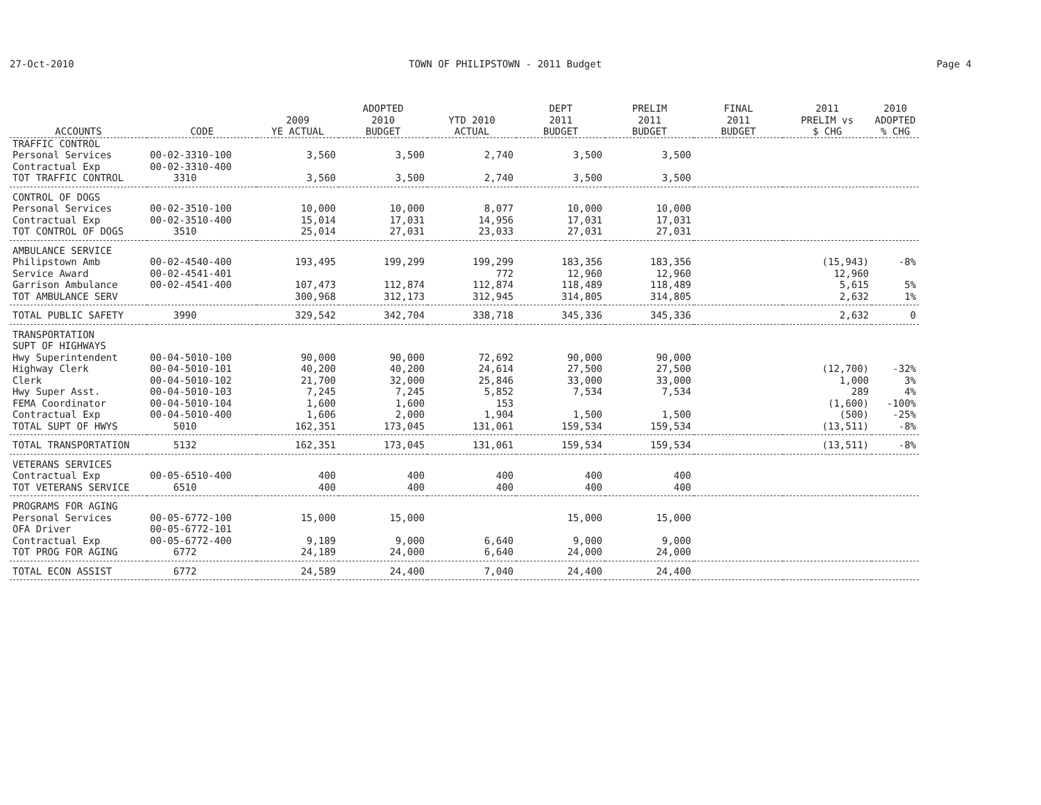27-Oct-2010 TOWN OF PHILIPSTOWN - 2011 Budget Page 4
| ACCOUNTS | CODE | 2009 YE ACTUAL | ADOPTED 2010 BUDGET | YTD 2010 ACTUAL | DEPT 2011 BUDGET | PRELIM 2011 BUDGET | FINAL 2011 BUDGET | 2011 PRELIM vs $ CHG | 2010 ADOPTED % CHG |
| --- | --- | --- | --- | --- | --- | --- | --- | --- | --- |
| TRAFFIC CONTROL | | | | | | | | | |
| Personal Services | 00-02-3310-100 | 3,560 | 3,500 | 2,740 | 3,500 | 3,500 | | | |
| Contractual Exp | 00-02-3310-400 | | | | | | | | |
| TOT TRAFFIC CONTROL | 3310 | 3,560 | 3,500 | 2,740 | 3,500 | 3,500 | | | |
| CONTROL OF DOGS | | | | | | | | | |
| Personal Services | 00-02-3510-100 | 10,000 | 10,000 | 8,077 | 10,000 | 10,000 | | | |
| Contractual Exp | 00-02-3510-400 | 15,014 | 17,031 | 14,956 | 17,031 | 17,031 | | | |
| TOT CONTROL OF DOGS | 3510 | 25,014 | 27,031 | 23,033 | 27,031 | 27,031 | | | |
| AMBULANCE SERVICE | | | | | | | | | |
| Philipstown Amb | 00-02-4540-400 | 193,495 | 199,299 | 199,299 | 183,356 | 183,356 | | (15,943) | -8% |
| Service Award | 00-02-4541-401 | | | 772 | 12,960 | 12,960 | | 12,960 | |
| Garrison Ambulance | 00-02-4541-400 | 107,473 | 112,874 | 112,874 | 118,489 | 118,489 | | 5,615 | 5% |
| TOT AMBULANCE SERV | | 300,968 | 312,173 | 312,945 | 314,805 | 314,805 | | 2,632 | 1% |
| TOTAL PUBLIC SAFETY | 3990 | 329,542 | 342,704 | 338,718 | 345,336 | 345,336 | | 2,632 | 0 |
| TRANSPORTATION | | | | | | | | | |
| SUPT OF HIGHWAYS | | | | | | | | | |
| Hwy Superintendent | 00-04-5010-100 | 90,000 | 90,000 | 72,692 | 90,000 | 90,000 | | | |
| Highway Clerk | 00-04-5010-101 | 40,200 | 40,200 | 24,614 | 27,500 | 27,500 | | (12,700) | -32% |
| Clerk | 00-04-5010-102 | 21,700 | 32,000 | 25,846 | 33,000 | 33,000 | | 1,000 | 3% |
| Hwy Super Asst. | 00-04-5010-103 | 7,245 | 7,245 | 5,852 | 7,534 | 7,534 | | 289 | 4% |
| FEMA Coordinator | 00-04-5010-104 | 1,600 | 1,600 | 153 | | | | (1,600) | -100% |
| Contractual Exp | 00-04-5010-400 | 1,606 | 2,000 | 1,904 | 1,500 | 1,500 | | (500) | -25% |
| TOTAL SUPT OF HWYS | 5010 | 162,351 | 173,045 | 131,061 | 159,534 | 159,534 | | (13,511) | -8% |
| TOTAL TRANSPORTATION | 5132 | 162,351 | 173,045 | 131,061 | 159,534 | 159,534 | | (13,511) | -8% |
| VETERANS SERVICES | | | | | | | | | |
| Contractual Exp | 00-05-6510-400 | 400 | 400 | 400 | 400 | 400 | | | |
| TOT VETERANS SERVICE | 6510 | 400 | 400 | 400 | 400 | 400 | | | |
| PROGRAMS FOR AGING | | | | | | | | | |
| Personal Services | 00-05-6772-100 | 15,000 | 15,000 | | 15,000 | 15,000 | | | |
| OFA Driver | 00-05-6772-101 | | | | | | | | |
| Contractual Exp | 00-05-6772-400 | 9,189 | 9,000 | 6,640 | 9,000 | 9,000 | | | |
| TOT PROG FOR AGING | 6772 | 24,189 | 24,000 | 6,640 | 24,000 | 24,000 | | | |
| TOTAL ECON ASSIST | 6772 | 24,589 | 24,400 | 7,040 | 24,400 | 24,400 | | | |